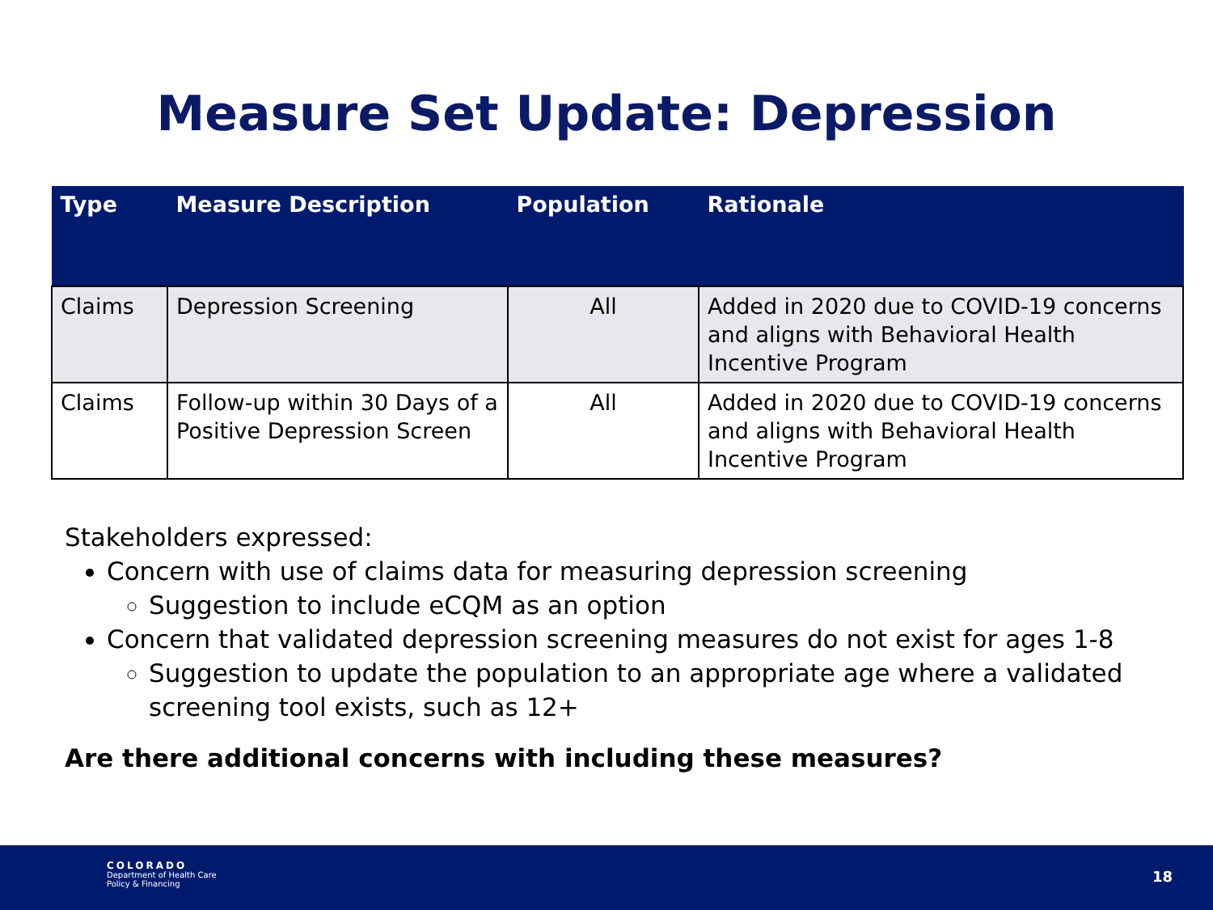Measure Set Update: Depression
| Type | Measure Description | Population | Rationale |
| --- | --- | --- | --- |
| Claims | Depression Screening | All | Added in 2020 due to COVID-19 concerns and aligns with Behavioral Health Incentive Program |
| Claims | Follow-up within 30 Days of a Positive Depression Screen | All | Added in 2020 due to COVID-19 concerns and aligns with Behavioral Health Incentive Program |
Stakeholders expressed:
Concern with use of claims data for measuring depression screening
Suggestion to include eCQM as an option
Concern that validated depression screening measures do not exist for ages 1-8
Suggestion to update the population to an appropriate age where a validated screening tool exists, such as 12+
Are there additional concerns with including these measures?
COLORADO
Department of Health Care
Policy & Financing
18